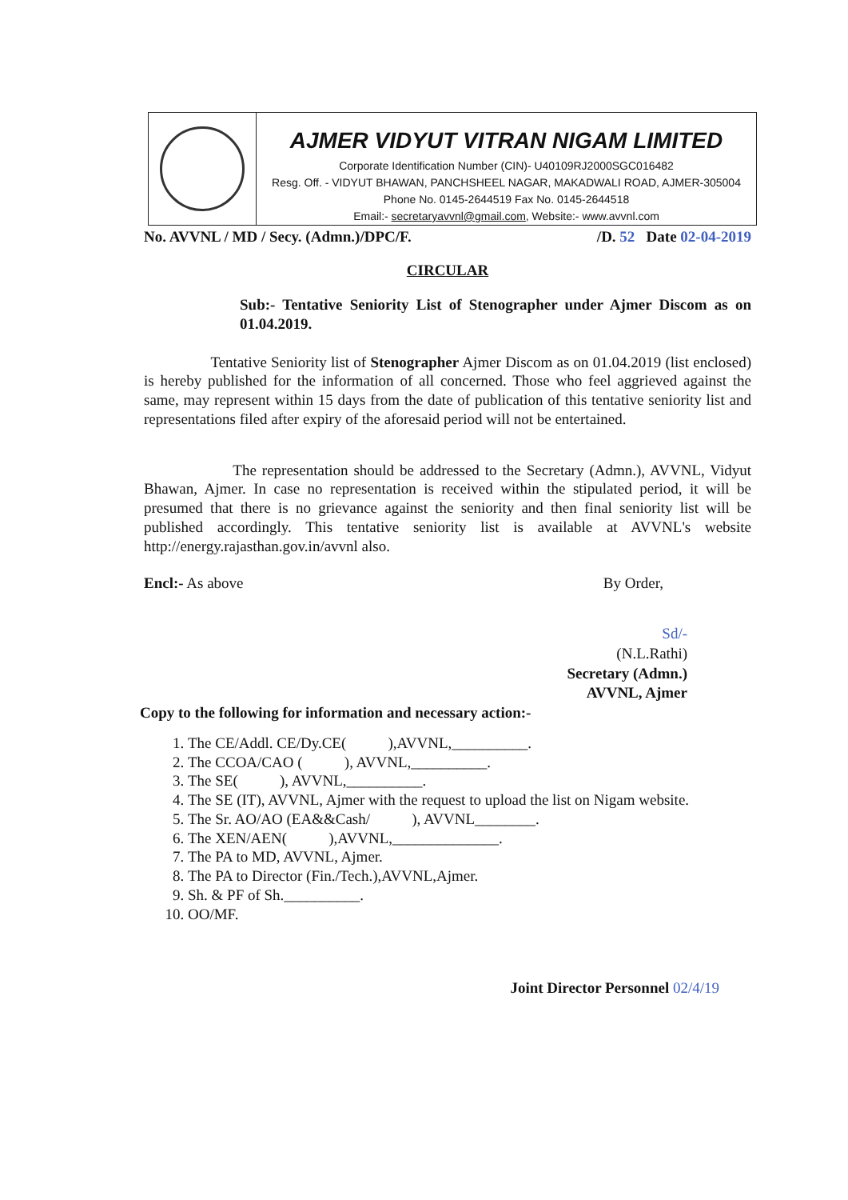AJMER VIDYUT VITRAN NIGAM LIMITED
Corporate Identification Number (CIN)- U40109RJ2000SGC016482
Resg. Off. - VIDYUT BHAWAN, PANCHSHEEL NAGAR, MAKADWALI ROAD, AJMER-305004
Phone No. 0145-2644519 Fax No. 0145-2644518
Email:- secretaryavvnl@gmail.com, Website:- www.avvnl.com
No. AVVNL / MD / Secy. (Admn.)/DPC/F. /D. 52 Date 02-04-2019
CIRCULAR
Sub:- Tentative Seniority List of Stenographer under Ajmer Discom as on 01.04.2019.
Tentative Seniority list of Stenographer Ajmer Discom as on 01.04.2019 (list enclosed) is hereby published for the information of all concerned. Those who feel aggrieved against the same, may represent within 15 days from the date of publication of this tentative seniority list and representations filed after expiry of the aforesaid period will not be entertained.
The representation should be addressed to the Secretary (Admn.), AVVNL, Vidyut Bhawan, Ajmer. In case no representation is received within the stipulated period, it will be presumed that there is no grievance against the seniority and then final seniority list will be published accordingly. This tentative seniority list is available at AVVNL's website http://energy.rajasthan.gov.in/avvnl also.
Encl:- As above By Order,
Sd/-
(N.L.Rathi)
Secretary (Admn.)
AVVNL, Ajmer
Copy to the following for information and necessary action:-
1. The CE/Addl. CE/Dy.CE( ),AVVNL,__________.
2. The CCOA/CAO ( ), AVVNL,__________.
3. The SE( ), AVVNL,__________.
4. The SE (IT), AVVNL, Ajmer with the request to upload the list on Nigam website.
5. The Sr. AO/AO (EA&&Cash/ ), AVVNL________.
6. The XEN/AEN( ),AVVNL,______________.
7. The PA to MD, AVVNL, Ajmer.
8. The PA to Director (Fin./Tech.),AVVNL,Ajmer.
9. Sh. & PF of Sh.__________.
10. OO/MF.
Joint Director Personnel 02/4/19